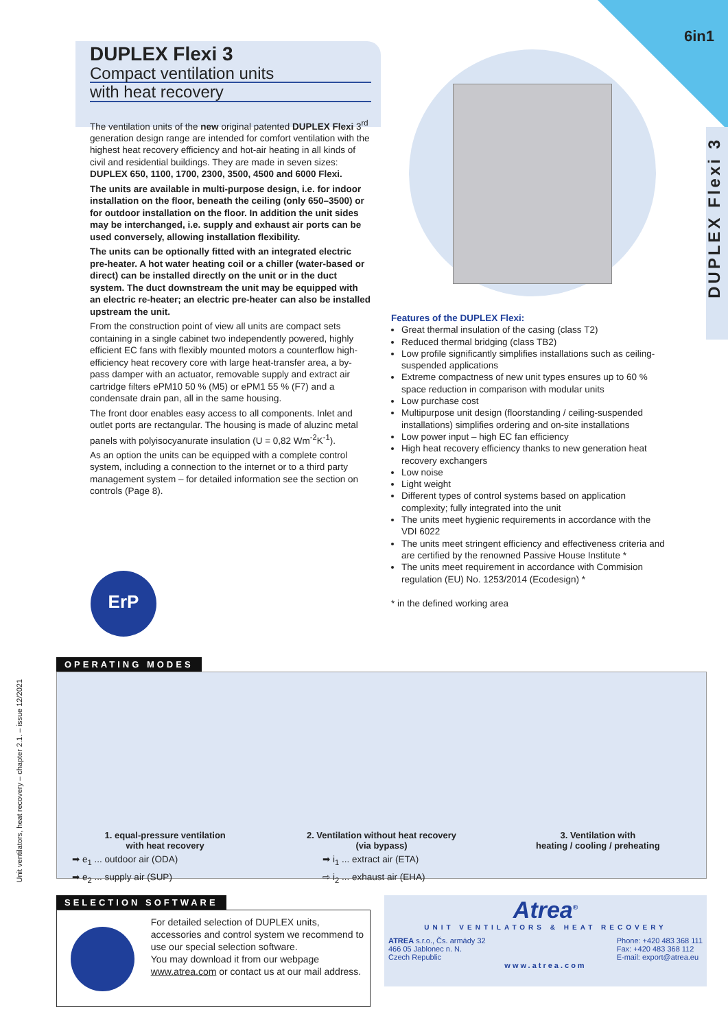6in1
DUPLEX Flexi 3
DUPLEX Flexi 3
Compact ventilation units
with heat recovery
The ventilation units of the new original patented DUPLEX Flexi 3<sup>rd</sup> generation design range are intended for comfort ventilation with the highest heat recovery efficiency and hot-air heating in all kinds of civil and residential buildings. They are made in seven sizes: DUPLEX 650, 1100, 1700, 2300, 3500, 4500 and 6000 Flexi.
The units are available in multi-purpose design, i.e. for indoor installation on the floor, beneath the ceiling (only 650–3500) or for outdoor installation on the floor. In addition the unit sides may be interchanged, i.e. supply and exhaust air ports can be used conversely, allowing installation flexibility.
The units can be optionally fitted with an integrated electric pre-heater. A hot water heating coil or a chiller (water-based or direct) can be installed directly on the unit or in the duct system. The duct downstream the unit may be equipped with an electric re-heater; an electric pre-heater can also be installed upstream the unit.
From the construction point of view all units are compact sets containing in a single cabinet two independently powered, highly efficient EC fans with flexibly mounted motors a counterflow high-efficiency heat recovery core with large heat-transfer area, a by-pass damper with an actuator, removable supply and extract air cartridge filters ePM10 50 % (M5) or ePM1 55 % (F7) and a condensate drain pan, all in the same housing.
The front door enables easy access to all components. Inlet and outlet ports are rectangular. The housing is made of aluzinc metal panels with polyisocyanurate insulation (U = 0,82 Wm<sup>-2</sup>K<sup>-1</sup>).
As an option the units can be equipped with a complete control system, including a connection to the internet or to a third party management system – for detailed information see the section on controls (Page 8).
ErP
Features of the DUPLEX Flexi:
Great thermal insulation of the casing (class T2)
Reduced thermal bridging (class TB2)
Low profile significantly simplifies installations such as ceiling-suspended applications
Extreme compactness of new unit types ensures up to 60 % space reduction in comparison with modular units
Low purchase cost
Multipurpose unit design (floorstanding / ceiling-suspended installations) simplifies ordering and on-site installations
Low power input – high EC fan efficiency
High heat recovery efficiency thanks to new generation heat recovery exchangers
Low noise
Light weight
Different types of control systems based on application complexity; fully integrated into the unit
The units meet hygienic requirements in accordance with the VDI 6022
The units meet stringent efficiency and effectiveness criteria and are certified by the renowned Passive House Institute *
The units meet requirement in accordance with Commision regulation (EU) No. 1253/2014 (Ecodesign) *
* in the defined working area
Unit ventilators, heat recovery – chapter 2.1. – issue 12/2021
OPERATING MODES
1. equal-pressure ventilation
with heat recovery
2. Ventilation without heat recovery
(via bypass)
3. Ventilation with
heating / cooling / preheating
➡ e<sub>1</sub> ... outdoor air (ODA)
➡ e<sub>2</sub> ... supply air (SUP)
➡ i<sub>1</sub> ... extract air (ETA)
⇨ i<sub>2</sub> ... exhaust air (EHA)
SELECTION SOFTWARE
For detailed selection of DUPLEX units, accessories and control system we recommend to use our special selection software.
You may download it from our webpage www.atrea.com or contact us at our mail address.
Atrea<sup>®</sup>
UNIT VENTILATORS & HEAT RECOVERY
ATREA s.r.o., Čs. armády 32
466 05 Jablonec n. N.
Czech Republic
Phone: +420 483 368 111
Fax: +420 483 368 112
E-mail: export@atrea.eu
www.atrea.com